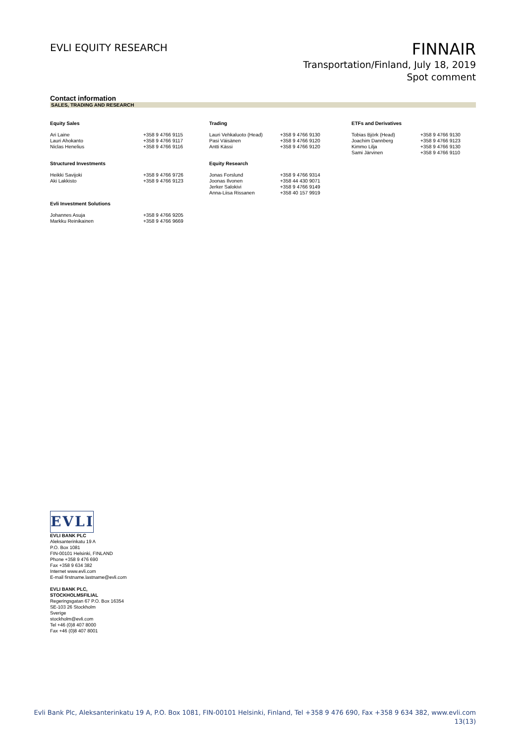EVLI EQUITY RESEARCH
FINNAIR
Transportation/Finland, July 18, 2019
Spot comment
Contact information
SALES, TRADING AND RESEARCH
| Equity Sales | | Trading | | ETFs and Derivatives | |
| --- | --- | --- | --- | --- | --- |
| Ari Laine Lauri Ahokanto Niclas Henelius | +358 9 4766 9115 +358 9 4766 9117 +358 9 4766 9116 | Lauri Vehkaluoto (Head) Pasi Väisänen Antti Kässi | +358 9 4766 9130 +358 9 4766 9120 +358 9 4766 9120 | Tobias Björk (Head) Joachim Dannberg Kimmo Lilja Sami Järvinen | +358 9 4766 9130 +358 9 4766 9123 +358 9 4766 9130 +358 9 4766 9110 |
| Structured Investments | | Equity Research | | | |
| Heikki Savijoki Aki Lakkisto | +358 9 4766 9726 +358 9 4766 9123 | Jonas Forslund Joonas Ilvonen Jerker Salokivi Anna-Liisa Rissanen | +358 9 4766 9314 +358 44 430 9071 +358 9 4766 9149 +358 40 157 9919 | | |
| Evli Investment Solutions | | | | | |
| Johannes Asuja Markku Reinikainen | +358 9 4766 9205 +358 9 4766 9669 | | | | |
EVLI
EVLI BANK PLC
Aleksanterinkatu 19 A
P.O. Box 1081
FIN-00101 Helsinki, FINLAND
Phone +358 9 476 690
Fax +358 9 634 382
Internet www.evli.com
E-mail firstname.lastname@evli.com
EVLI BANK PLC,
STOCKHOLMSFILIAL
Regeringsgatan 67 P.O. Box 16354
SE-103 26 Stockholm
Sverige
stockholm@evli.com
Tel +46 (0)8 407 8000
Fax +46 (0)8 407 8001
Evli Bank Plc, Aleksanterinkatu 19 A, P.O. Box 1081, FIN-00101 Helsinki, Finland, Tel +358 9 476 690, Fax +358 9 634 382, www.evli.com
13(13)